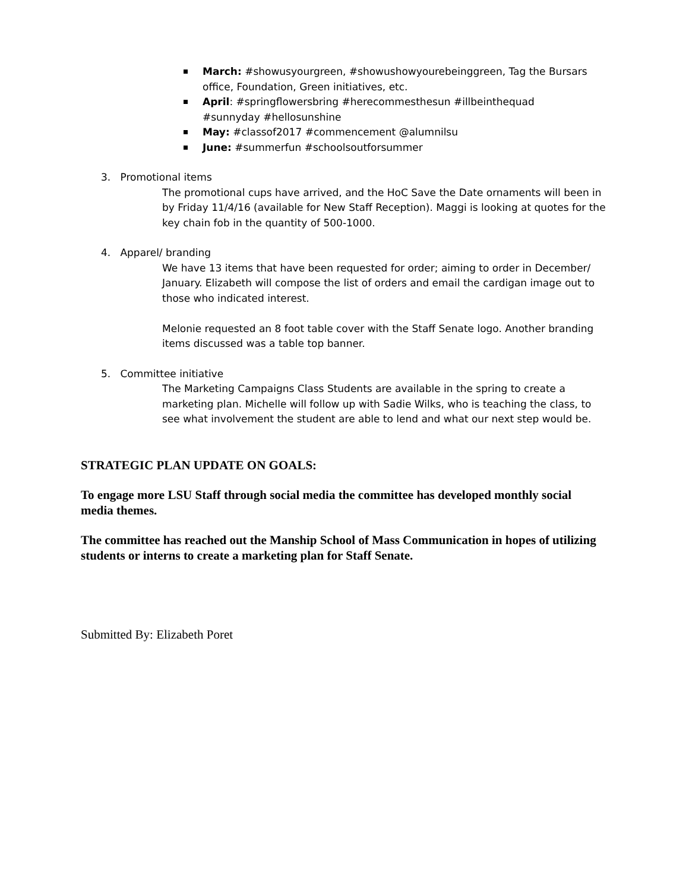March: #showusyourgreen, #showushowyourebeinggreen, Tag the Bursars office, Foundation, Green initiatives, etc.
April: #springflowersbring #herecommesthesun #illbeinthequad #sunnyday #hellosunshine
May: #classof2017 #commencement @alumnilsu
June: #summerfun #schoolsoutforsummer
3. Promotional items
The promotional cups have arrived, and the HoC Save the Date ornaments will been in by Friday 11/4/16 (available for New Staff Reception). Maggi is looking at quotes for the key chain fob in the quantity of 500-1000.
4. Apparel/ branding
We have 13 items that have been requested for order; aiming to order in December/ January. Elizabeth will compose the list of orders and email the cardigan image out to those who indicated interest.
Melonie requested an 8 foot table cover with the Staff Senate logo. Another branding items discussed was a table top banner.
5. Committee initiative
The Marketing Campaigns Class Students are available in the spring to create a marketing plan. Michelle will follow up with Sadie Wilks, who is teaching the class, to see what involvement the student are able to lend and what our next step would be.
STRATEGIC PLAN UPDATE ON GOALS:
To engage more LSU Staff through social media the committee has developed monthly social media themes.
The committee has reached out the Manship School of Mass Communication in hopes of utilizing students or interns to create a marketing plan for Staff Senate.
Submitted By: Elizabeth Poret